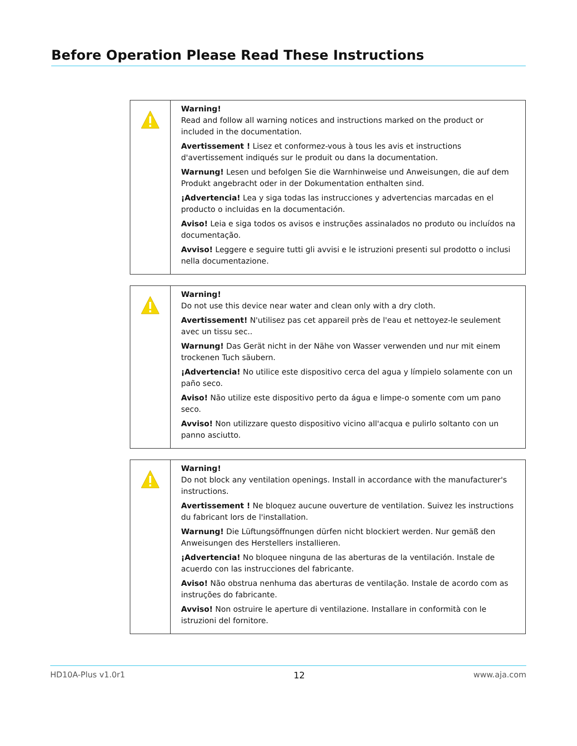Before Operation Please Read These Instructions
| | Warning! Read and follow all warning notices and instructions marked on the product or included in the documentation. Avertissement ! Lisez et conformez-vous à tous les avis et instructions d'avertissement indiqués sur le produit ou dans la documentation. Warnung! Lesen und befolgen Sie die Warnhinweise und Anweisungen, die auf dem Produkt angebracht oder in der Dokumentation enthalten sind. ¡Advertencia! Lea y siga todas las instrucciones y advertencias marcadas en el producto o incluidas en la documentación. Aviso! Leia e siga todos os avisos e instruções assinalados no produto ou incluídos na documentação. Avviso! Leggere e seguire tutti gli avvisi e le istruzioni presenti sul prodotto o inclusi nella documentazione. |
| | Warning! Do not use this device near water and clean only with a dry cloth. Avertissement! N'utilisez pas cet appareil près de l'eau et nettoyez-le seulement avec un tissu sec.. Warnung! Das Gerät nicht in der Nähe von Wasser verwenden und nur mit einem trockenen Tuch säubern. ¡Advertencia! No utilice este dispositivo cerca del agua y límpielo solamente con un paño seco. Aviso! Não utilize este dispositivo perto da água e limpe-o somente com um pano seco. Avviso! Non utilizzare questo dispositivo vicino all'acqua e pulirlo soltanto con un panno asciutto. |
| | Warning! Do not block any ventilation openings. Install in accordance with the manufacturer's instructions. Avertissement ! Ne bloquez aucune ouverture de ventilation. Suivez les instructions du fabricant lors de l'installation. Warnung! Die Lüftungsöffnungen dürfen nicht blockiert werden. Nur gemäß den Anweisungen des Herstellers installieren. ¡Advertencia! No bloquee ninguna de las aberturas de la ventilación. Instale de acuerdo con las instrucciones del fabricante. Aviso! Não obstrua nenhuma das aberturas de ventilação. Instale de acordo com as instruções do fabricante. Avviso! Non ostruire le aperture di ventilazione. Installare in conformità con le istruzioni del fornitore. |
HD10A-Plus v1.0r1 12 www.aja.com